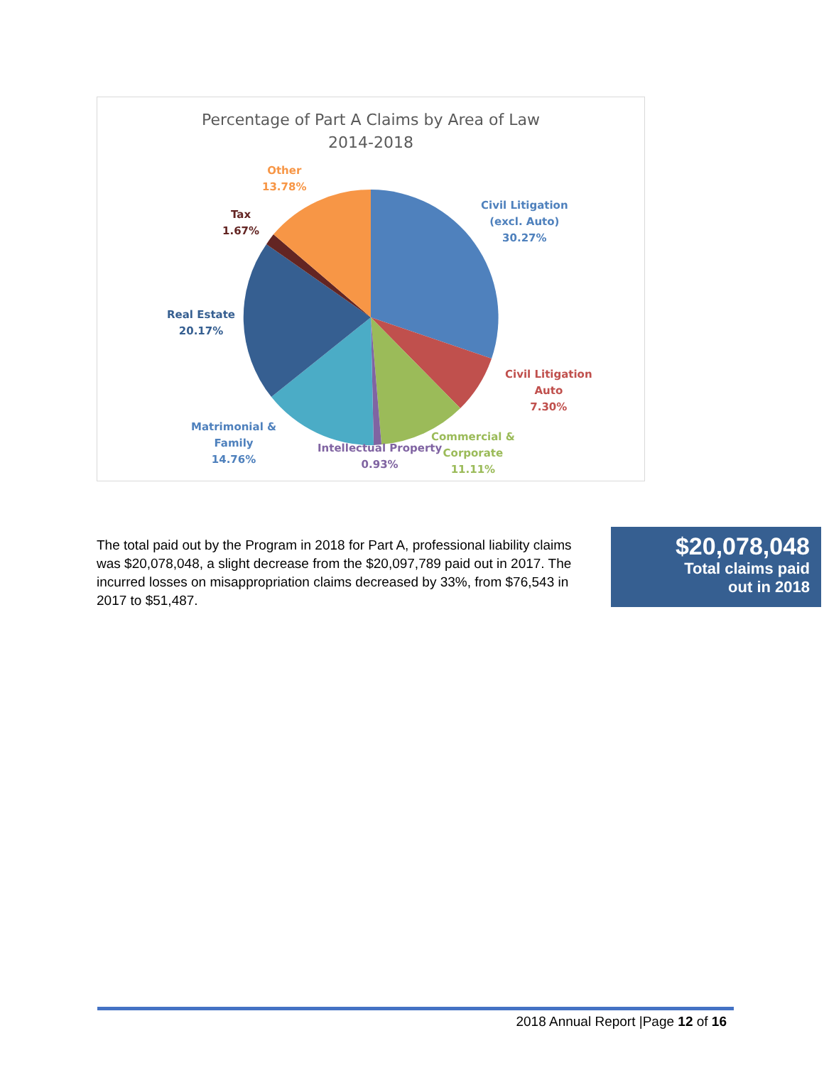Percentage of Part A Claims by Area of Law
2014-2018
Other
13.78%
Tax
1.67%
Civil Litigation
(excl. Auto)
30.27%
Real Estate
20.17%
Civil Litigation
Auto
7.30%
Matrimonial &
Family
14.76%
Intellectual Property
0.93%
Commercial &
Corporate
11.11%
The total paid out by the Program in 2018 for Part A, professional liability claims was $20,078,048, a slight decrease from the $20,097,789 paid out in 2017. The incurred losses on misappropriation claims decreased by 33%, from $76,543 in 2017 to $51,487.
$20,078,048
Total claims paid
out in 2018
2018 Annual Report |Page 12 of 16